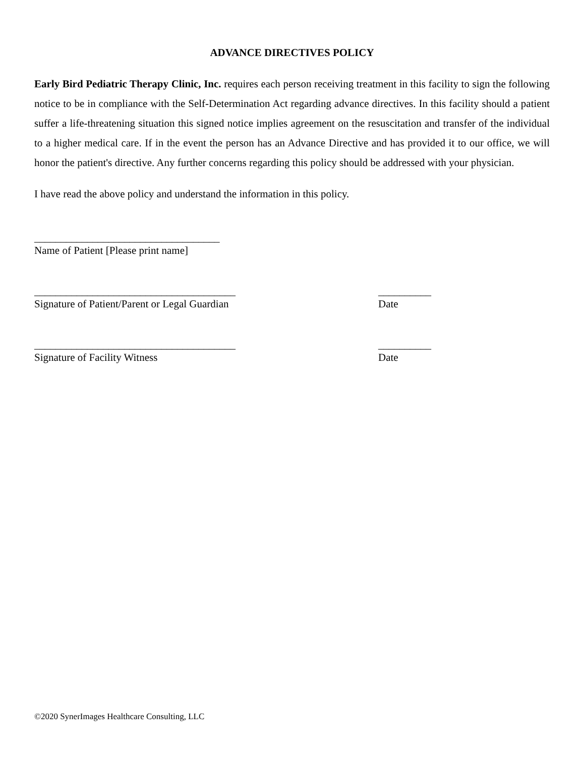ADVANCE DIRECTIVES POLICY
Early Bird Pediatric Therapy Clinic, Inc. requires each person receiving treatment in this facility to sign the following notice to be in compliance with the Self-Determination Act regarding advance directives. In this facility should a patient suffer a life-threatening situation this signed notice implies agreement on the resuscitation and transfer of the individual to a higher medical care. If in the event the person has an Advance Directive and has provided it to our office, we will honor the patient's directive. Any further concerns regarding this policy should be addressed with your physician.
I have read the above policy and understand the information in this policy.
___________________________________
Name of Patient [Please print name]
______________________________________
Signature of Patient/Parent or Legal Guardian
__________
Date
______________________________________
Signature of Facility Witness
__________
Date
©2020 SynerImages Healthcare Consulting, LLC